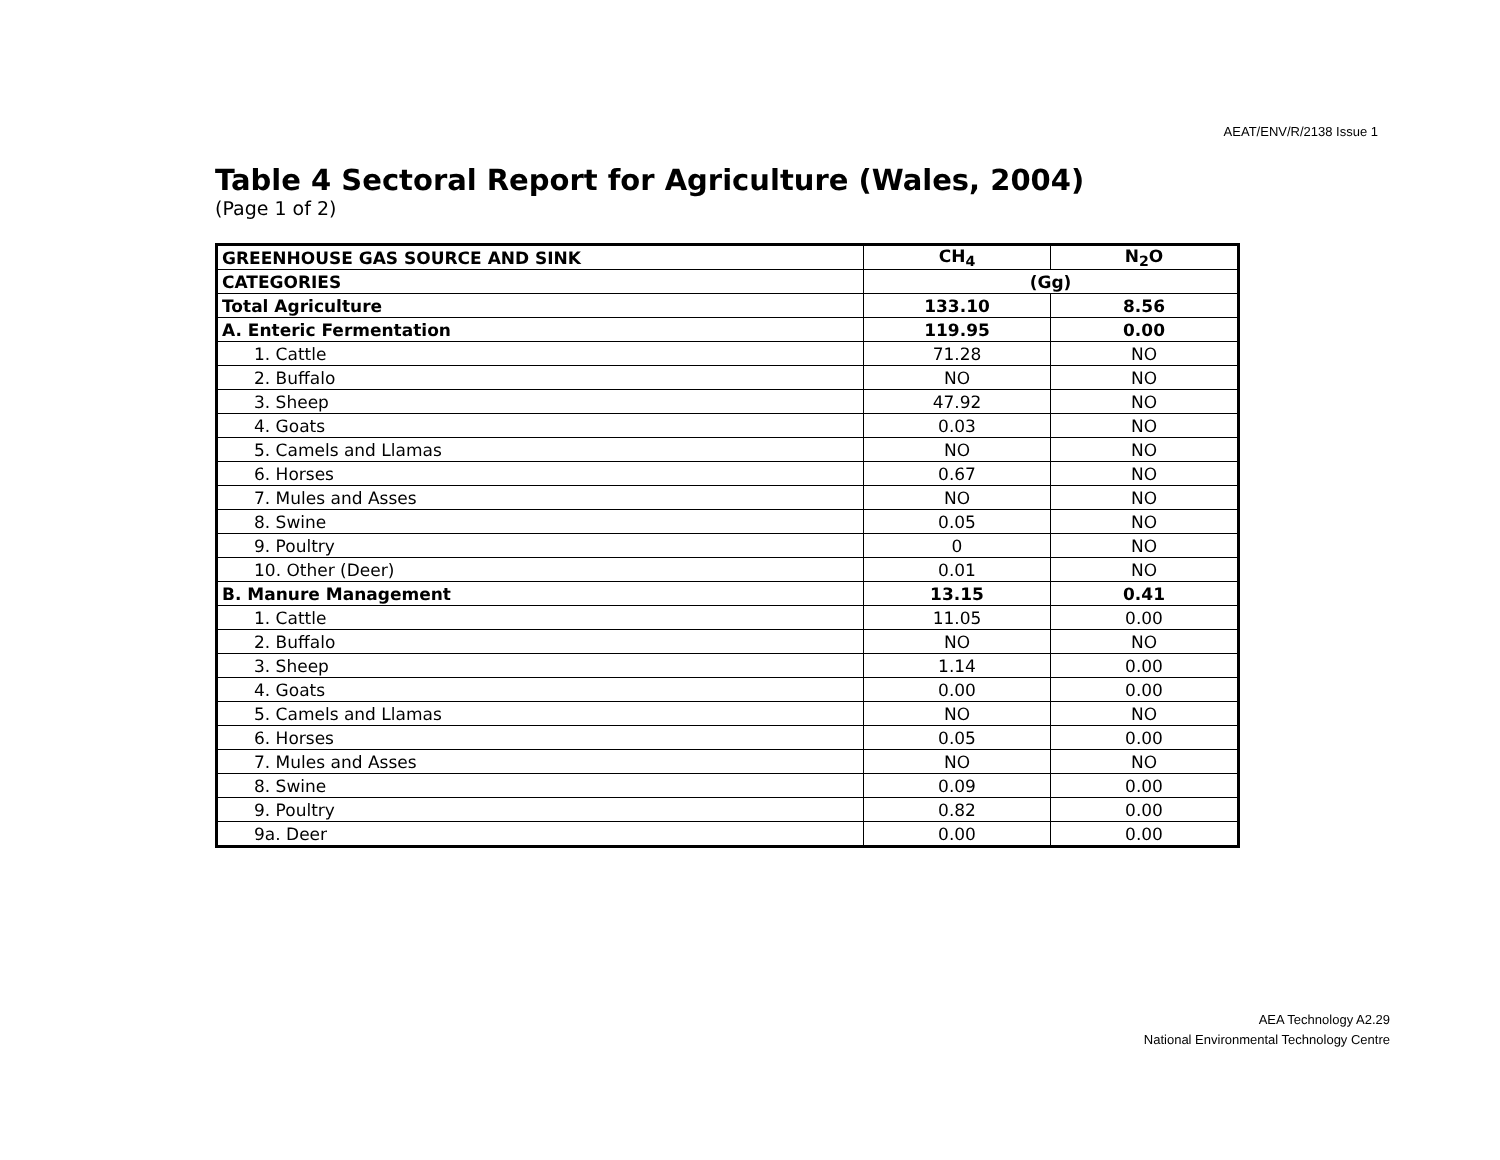AEAT/ENV/R/2138 Issue 1
Table 4 Sectoral Report for Agriculture (Wales, 2004)
(Page 1 of 2)
| GREENHOUSE GAS SOURCE AND SINK | CH<sub>4</sub> | N<sub>2</sub>O |
| CATEGORIES | (Gg) | |
| Total Agriculture | 133.10 | 8.56 |
| A. Enteric Fermentation | 119.95 | 0.00 |
| 1. Cattle | 71.28 | NO |
| 2. Buffalo | NO | NO |
| 3. Sheep | 47.92 | NO |
| 4. Goats | 0.03 | NO |
| 5. Camels and Llamas | NO | NO |
| 6. Horses | 0.67 | NO |
| 7. Mules and Asses | NO | NO |
| 8. Swine | 0.05 | NO |
| 9. Poultry | 0 | NO |
| 10. Other (Deer) | 0.01 | NO |
| B. Manure Management | 13.15 | 0.41 |
| 1. Cattle | 11.05 | 0.00 |
| 2. Buffalo | NO | NO |
| 3. Sheep | 1.14 | 0.00 |
| 4. Goats | 0.00 | 0.00 |
| 5. Camels and Llamas | NO | NO |
| 6. Horses | 0.05 | 0.00 |
| 7. Mules and Asses | NO | NO |
| 8. Swine | 0.09 | 0.00 |
| 9. Poultry | 0.82 | 0.00 |
| 9a. Deer | 0.00 | 0.00 |
AEA Technology A2.29
National Environmental Technology Centre